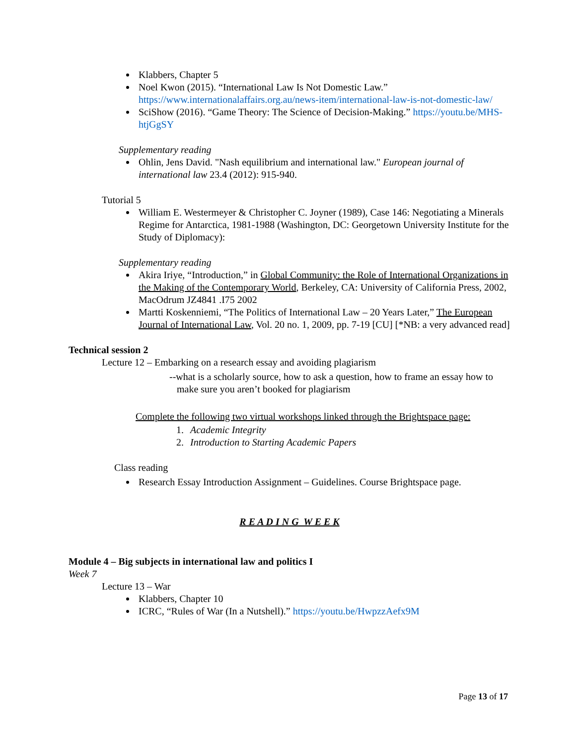Klabbers, Chapter 5
Noel Kwon (2015). “International Law Is Not Domestic Law.” https://www.internationalaffairs.org.au/news-item/international-law-is-not-domestic-law/
SciShow (2016). “Game Theory: The Science of Decision-Making.” https://youtu.be/MHS-htjGgSY
Supplementary reading
Ohlin, Jens David. "Nash equilibrium and international law." European journal of international law 23.4 (2012): 915-940.
Tutorial 5
William E. Westermeyer & Christopher C. Joyner (1989), Case 146: Negotiating a Minerals Regime for Antarctica, 1981-1988 (Washington, DC: Georgetown University Institute for the Study of Diplomacy):
Supplementary reading
Akira Iriye, “Introduction,” in Global Community: the Role of International Organizations in the Making of the Contemporary World, Berkeley, CA: University of California Press, 2002, MacOdrum JZ4841 .I75 2002
Martti Koskenniemi, “The Politics of International Law – 20 Years Later,” The European Journal of International Law, Vol. 20 no. 1, 2009, pp. 7-19 [CU] [*NB: a very advanced read]
Technical session 2
Lecture 12 – Embarking on a research essay and avoiding plagiarism
--what is a scholarly source, how to ask a question, how to frame an essay how to
make sure you aren’t booked for plagiarism
Complete the following two virtual workshops linked through the Brightspace page:
1. Academic Integrity
2. Introduction to Starting Academic Papers
Class reading
Research Essay Introduction Assignment – Guidelines. Course Brightspace page.
R E A D I N G W E E K
Module 4 – Big subjects in international law and politics I
Week 7
Lecture 13 – War
Klabbers, Chapter 10
ICRC, “Rules of War (In a Nutshell).” https://youtu.be/HwpzzAefx9M
Page 13 of 17